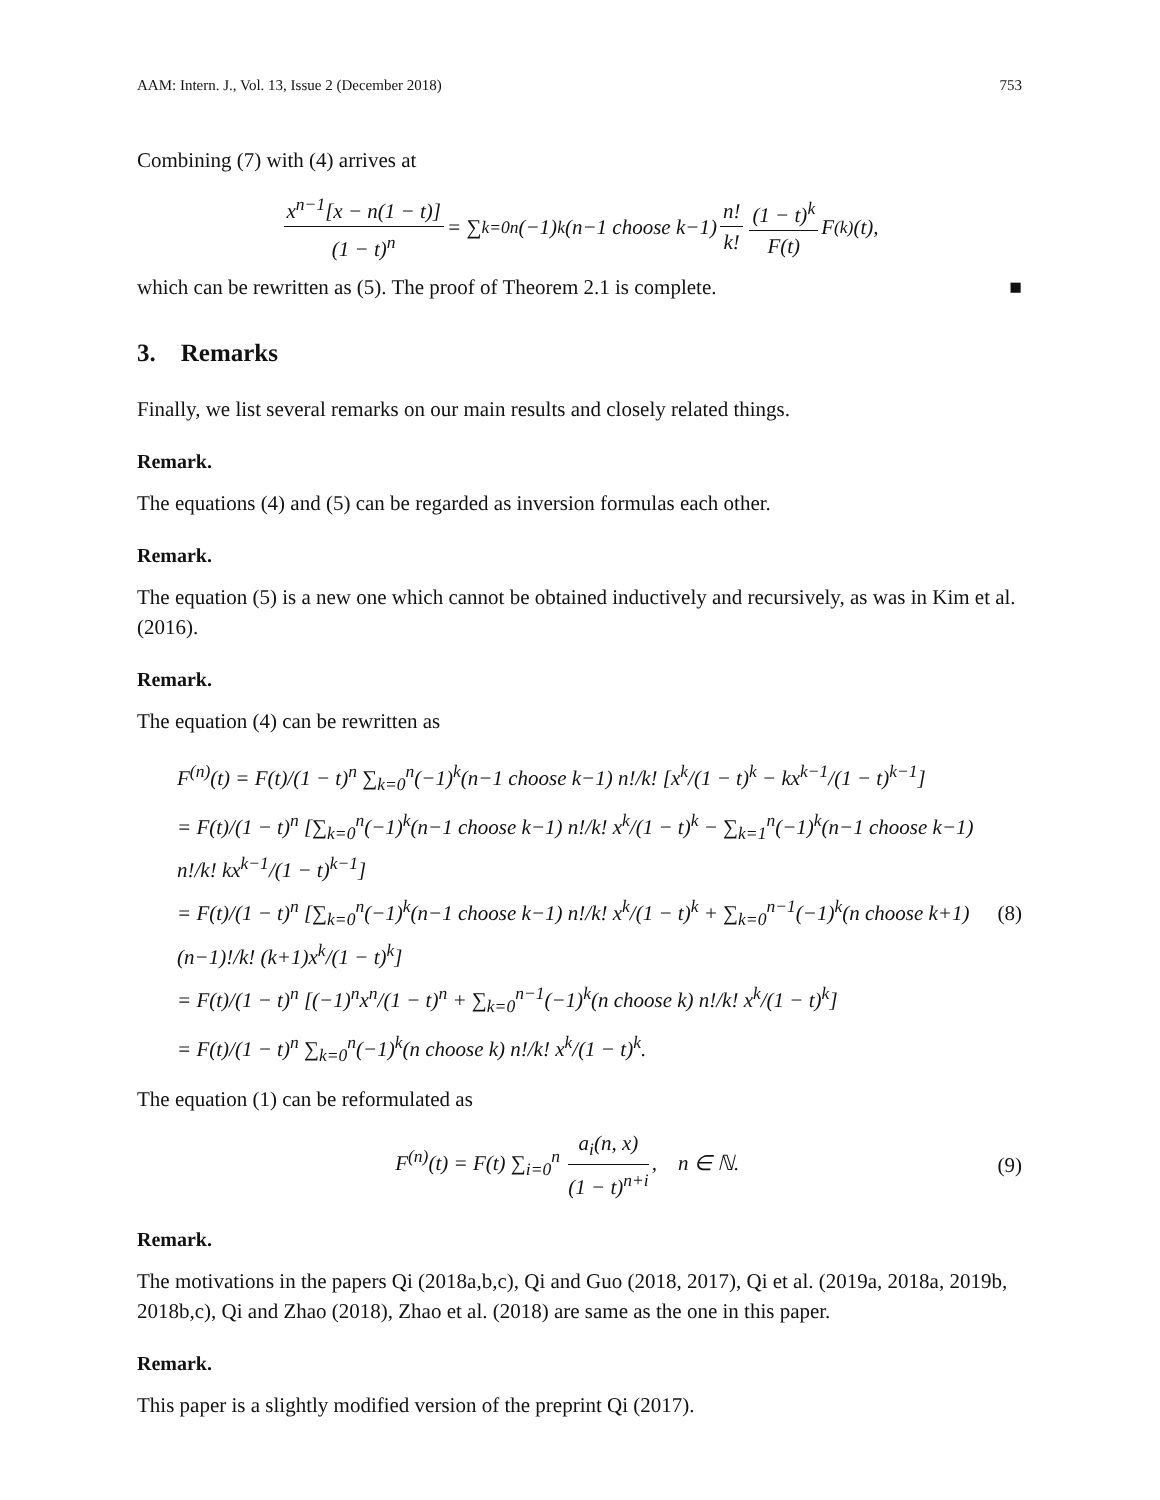AAM: Intern. J., Vol. 13, Issue 2 (December 2018) 753
Combining (7) with (4) arrives at
x<sup>n−1</sup>[x − n(1 − t)] (1 − t)<sup>n</sup> = ∑<sub>k=0</sub><sup>n</sup>(−1)<sup>k</sup>(n−1 choose k−1) n! k! (1 − t)<sup>k</sup> F(t) F<sup>(k)</sup>(t),
which can be rewritten as (5). The proof of Theorem 2.1 is complete. ■
3. Remarks
Finally, we list several remarks on our main results and closely related things.
Remark.
The equations (4) and (5) can be regarded as inversion formulas each other.
Remark.
The equation (5) is a new one which cannot be obtained inductively and recursively, as was in Kim et al. (2016).
Remark.
The equation (4) can be rewritten as
F<sup>(n)</sup>(t) = F(t)/(1 − t)<sup>n</sup> ∑<sub>k=0</sub><sup>n</sup>(−1)<sup>k</sup>(n−1 choose k−1) n!/k! [x<sup>k</sup>/(1 − t)<sup>k</sup> − kx<sup>k−1</sup>/(1 − t)<sup>k−1</sup>]
= F(t)/(1 − t)<sup>n</sup> [∑<sub>k=0</sub><sup>n</sup>(−1)<sup>k</sup>(n−1 choose k−1) n!/k! x<sup>k</sup>/(1 − t)<sup>k</sup> − ∑<sub>k=1</sub><sup>n</sup>(−1)<sup>k</sup>(n−1 choose k−1) n!/k! kx<sup>k−1</sup>/(1 − t)<sup>k−1</sup>]
= F(t)/(1 − t)<sup>n</sup> [∑<sub>k=0</sub><sup>n</sup>(−1)<sup>k</sup>(n−1 choose k−1) n!/k! x<sup>k</sup>/(1 − t)<sup>k</sup> + ∑<sub>k=0</sub><sup>n−1</sup>(−1)<sup>k</sup>(n choose k+1) (n−1)!/k! (k+1)x<sup>k</sup>/(1 − t)<sup>k</sup>]
= F(t)/(1 − t)<sup>n</sup> [(−1)<sup>n</sup>x<sup>n</sup>/(1 − t)<sup>n</sup> + ∑<sub>k=0</sub><sup>n−1</sup>(−1)<sup>k</sup>(n choose k) n!/k! x<sup>k</sup>/(1 − t)<sup>k</sup>]
= F(t)/(1 − t)<sup>n</sup> ∑<sub>k=0</sub><sup>n</sup>(−1)<sup>k</sup>(n choose k) n!/k! x<sup>k</sup>/(1 − t)<sup>k</sup>.
(8)
The equation (1) can be reformulated as
F<sup>(n)</sup>(t) = F(t) ∑<sub>i=0</sub><sup>n</sup> a<sub>i</sub>(n, x) (1 − t)<sup>n+i</sup>, n ∈ ℕ.
(9)
Remark.
The motivations in the papers Qi (2018a,b,c), Qi and Guo (2018, 2017), Qi et al. (2019a, 2018a, 2019b, 2018b,c), Qi and Zhao (2018), Zhao et al. (2018) are same as the one in this paper.
Remark.
This paper is a slightly modified version of the preprint Qi (2017).